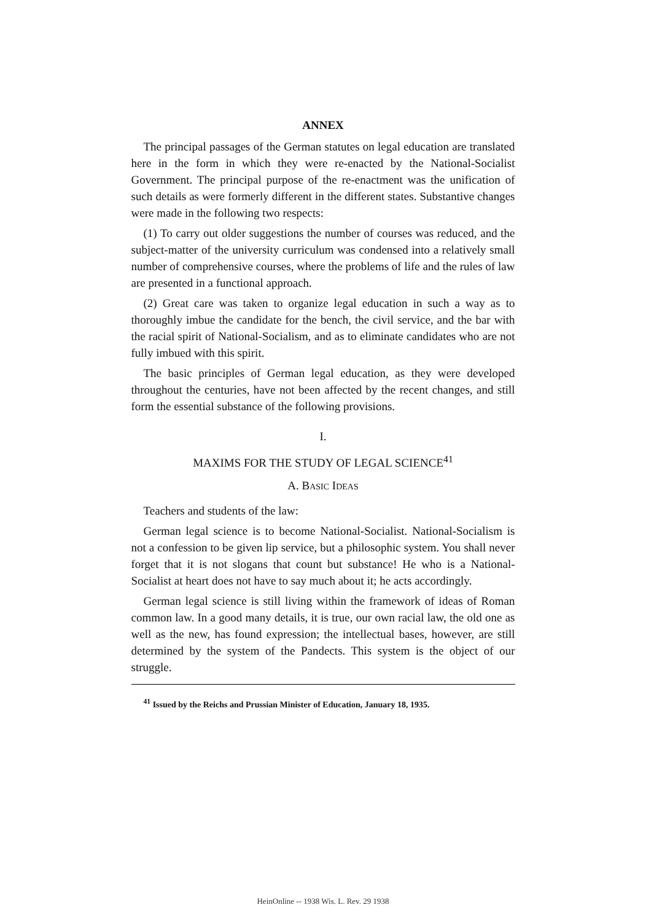ANNEX
The principal passages of the German statutes on legal education are translated here in the form in which they were re-enacted by the National-Socialist Government. The principal purpose of the re-enactment was the unification of such details as were formerly different in the different states. Substantive changes were made in the following two respects:
(1) To carry out older suggestions the number of courses was reduced, and the subject-matter of the university curriculum was condensed into a relatively small number of comprehensive courses, where the problems of life and the rules of law are presented in a functional approach.
(2) Great care was taken to organize legal education in such a way as to thoroughly imbue the candidate for the bench, the civil service, and the bar with the racial spirit of National-Socialism, and as to eliminate candidates who are not fully imbued with this spirit.
The basic principles of German legal education, as they were developed throughout the centuries, have not been affected by the recent changes, and still form the essential substance of the following provisions.
I.
MAXIMS FOR THE STUDY OF LEGAL SCIENCE<sup>41</sup>
A. BASIC IDEAS
Teachers and students of the law:
German legal science is to become National-Socialist. National-Socialism is not a confession to be given lip service, but a philosophic system. You shall never forget that it is not slogans that count but substance! He who is a National-Socialist at heart does not have to say much about it; he acts accordingly.
German legal science is still living within the framework of ideas of Roman common law. In a good many details, it is true, our own racial law, the old one as well as the new, has found expression; the intellectual bases, however, are still determined by the system of the Pandects. This system is the object of our struggle.
<sup>41</sup> Issued by the Reichs and Prussian Minister of Education, January 18, 1935.
HeinOnline -- 1938 Wis. L. Rev. 29 1938